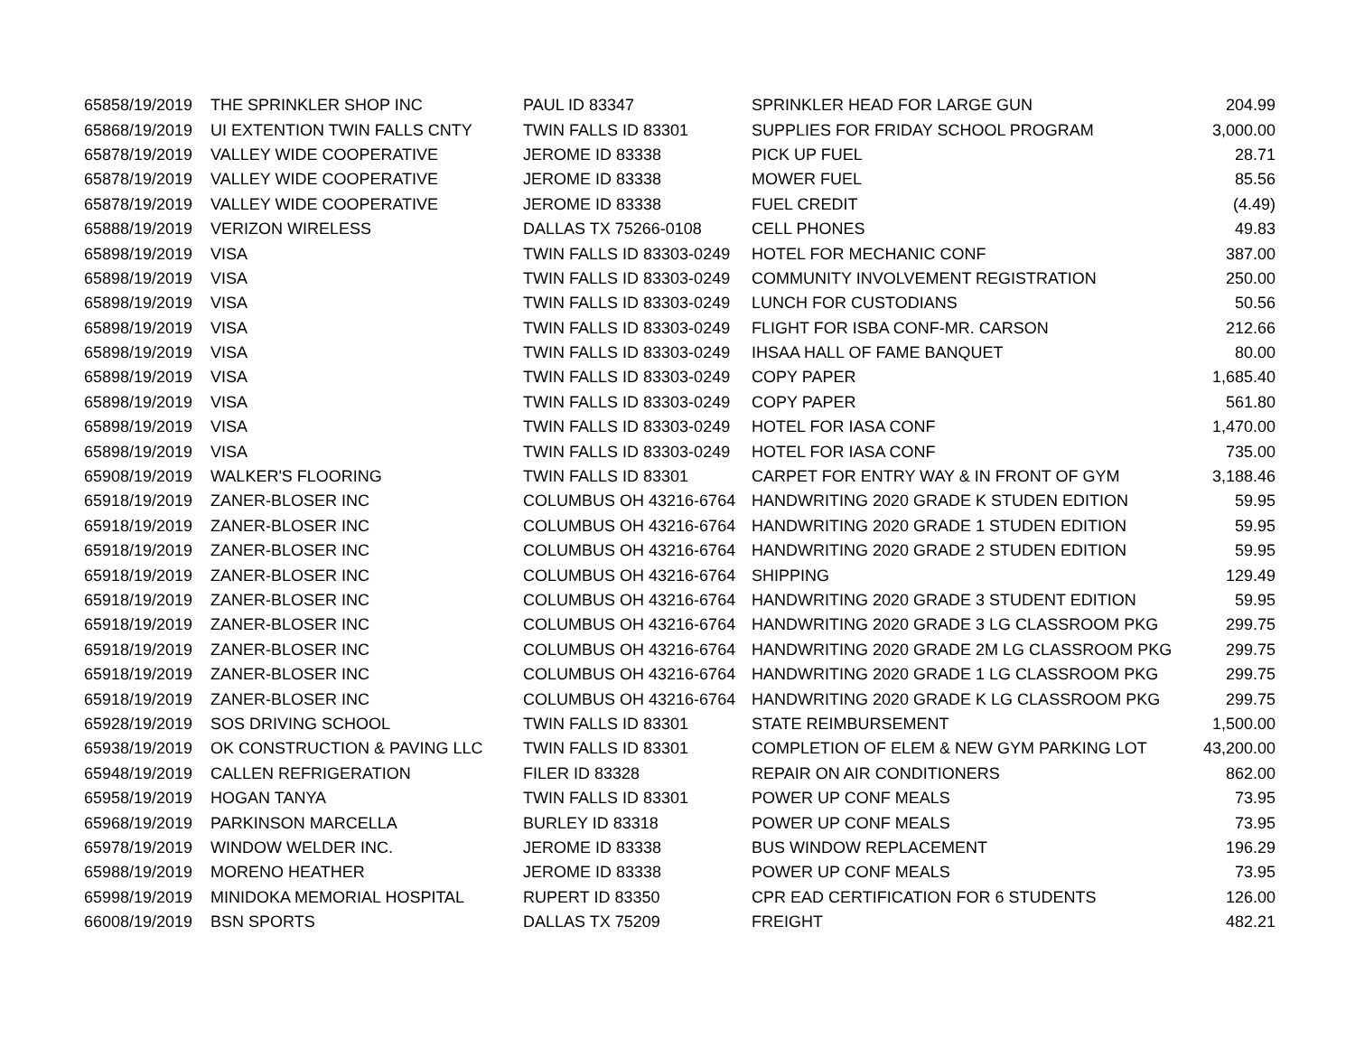| 6585 | 8/19/2019 | THE SPRINKLER SHOP INC | PAUL ID 83347 | SPRINKLER HEAD FOR LARGE GUN | 204.99 |
| 6586 | 8/19/2019 | UI EXTENTION TWIN FALLS CNTY | TWIN FALLS ID 83301 | SUPPLIES FOR FRIDAY SCHOOL PROGRAM | 3,000.00 |
| 6587 | 8/19/2019 | VALLEY WIDE COOPERATIVE | JEROME ID 83338 | PICK UP FUEL | 28.71 |
| 6587 | 8/19/2019 | VALLEY WIDE COOPERATIVE | JEROME ID 83338 | MOWER FUEL | 85.56 |
| 6587 | 8/19/2019 | VALLEY WIDE COOPERATIVE | JEROME ID 83338 | FUEL CREDIT | (4.49) |
| 6588 | 8/19/2019 | VERIZON WIRELESS | DALLAS TX 75266-0108 | CELL PHONES | 49.83 |
| 6589 | 8/19/2019 | VISA | TWIN FALLS ID 83303-0249 | HOTEL FOR MECHANIC CONF | 387.00 |
| 6589 | 8/19/2019 | VISA | TWIN FALLS ID 83303-0249 | COMMUNITY INVOLVEMENT REGISTRATION | 250.00 |
| 6589 | 8/19/2019 | VISA | TWIN FALLS ID 83303-0249 | LUNCH FOR CUSTODIANS | 50.56 |
| 6589 | 8/19/2019 | VISA | TWIN FALLS ID 83303-0249 | FLIGHT FOR ISBA CONF-MR. CARSON | 212.66 |
| 6589 | 8/19/2019 | VISA | TWIN FALLS ID 83303-0249 | IHSAA HALL OF FAME BANQUET | 80.00 |
| 6589 | 8/19/2019 | VISA | TWIN FALLS ID 83303-0249 | COPY PAPER | 1,685.40 |
| 6589 | 8/19/2019 | VISA | TWIN FALLS ID 83303-0249 | COPY PAPER | 561.80 |
| 6589 | 8/19/2019 | VISA | TWIN FALLS ID 83303-0249 | HOTEL FOR IASA CONF | 1,470.00 |
| 6589 | 8/19/2019 | VISA | TWIN FALLS ID 83303-0249 | HOTEL FOR IASA CONF | 735.00 |
| 6590 | 8/19/2019 | WALKER'S FLOORING | TWIN FALLS ID 83301 | CARPET FOR ENTRY WAY & IN FRONT OF GYM | 3,188.46 |
| 6591 | 8/19/2019 | ZANER-BLOSER INC | COLUMBUS OH 43216-6764 | HANDWRITING 2020 GRADE K STUDEN EDITION | 59.95 |
| 6591 | 8/19/2019 | ZANER-BLOSER INC | COLUMBUS OH 43216-6764 | HANDWRITING 2020 GRADE 1 STUDEN EDITION | 59.95 |
| 6591 | 8/19/2019 | ZANER-BLOSER INC | COLUMBUS OH 43216-6764 | HANDWRITING 2020 GRADE 2 STUDEN EDITION | 59.95 |
| 6591 | 8/19/2019 | ZANER-BLOSER INC | COLUMBUS OH 43216-6764 | SHIPPING | 129.49 |
| 6591 | 8/19/2019 | ZANER-BLOSER INC | COLUMBUS OH 43216-6764 | HANDWRITING 2020 GRADE 3 STUDENT EDITION | 59.95 |
| 6591 | 8/19/2019 | ZANER-BLOSER INC | COLUMBUS OH 43216-6764 | HANDWRITING 2020 GRADE 3 LG CLASSROOM PKG | 299.75 |
| 6591 | 8/19/2019 | ZANER-BLOSER INC | COLUMBUS OH 43216-6764 | HANDWRITING 2020 GRADE 2M LG CLASSROOM PKG | 299.75 |
| 6591 | 8/19/2019 | ZANER-BLOSER INC | COLUMBUS OH 43216-6764 | HANDWRITING 2020 GRADE 1 LG CLASSROOM PKG | 299.75 |
| 6591 | 8/19/2019 | ZANER-BLOSER INC | COLUMBUS OH 43216-6764 | HANDWRITING 2020 GRADE K LG CLASSROOM PKG | 299.75 |
| 6592 | 8/19/2019 | SOS DRIVING SCHOOL | TWIN FALLS ID 83301 | STATE REIMBURSEMENT | 1,500.00 |
| 6593 | 8/19/2019 | OK CONSTRUCTION & PAVING LLC | TWIN FALLS ID 83301 | COMPLETION OF ELEM & NEW GYM PARKING LOT | 43,200.00 |
| 6594 | 8/19/2019 | CALLEN REFRIGERATION | FILER ID 83328 | REPAIR ON AIR CONDITIONERS | 862.00 |
| 6595 | 8/19/2019 | HOGAN TANYA | TWIN FALLS ID 83301 | POWER UP CONF MEALS | 73.95 |
| 6596 | 8/19/2019 | PARKINSON MARCELLA | BURLEY ID 83318 | POWER UP CONF MEALS | 73.95 |
| 6597 | 8/19/2019 | WINDOW WELDER INC. | JEROME ID 83338 | BUS WINDOW REPLACEMENT | 196.29 |
| 6598 | 8/19/2019 | MORENO HEATHER | JEROME ID 83338 | POWER UP CONF MEALS | 73.95 |
| 6599 | 8/19/2019 | MINIDOKA MEMORIAL HOSPITAL | RUPERT ID 83350 | CPR EAD CERTIFICATION FOR 6 STUDENTS | 126.00 |
| 6600 | 8/19/2019 | BSN SPORTS | DALLAS TX 75209 | FREIGHT | 482.21 |